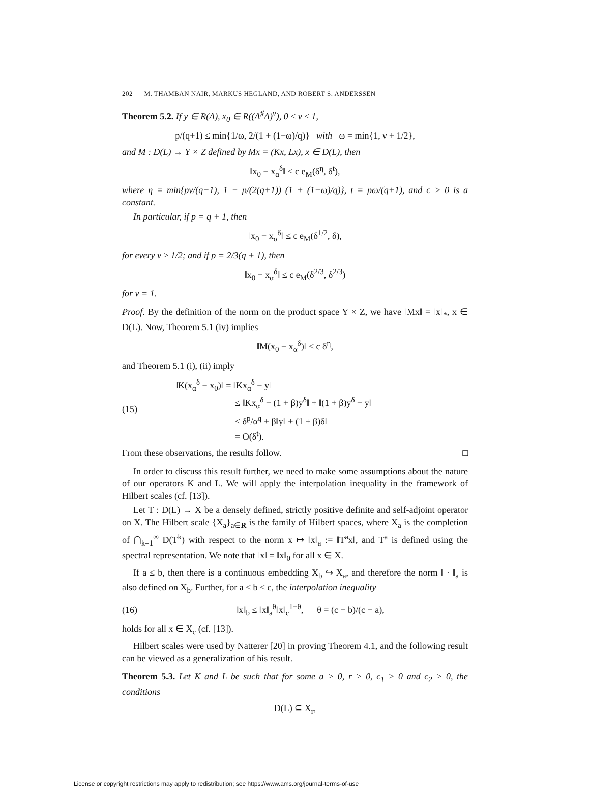202 M. THAMBAN NAIR, MARKUS HEGLAND, AND ROBERT S. ANDERSSEN
Theorem 5.2. If y ∈ R(A), x<sub>0</sub> ∈ R((A<sup>♯</sup>A)<sup>ν</sup>), 0 ≤ ν ≤ 1,
p/(q+1) ≤ min{1/ω, 2/(1 + (1−ω)/q)} with ω = min{1, ν + 1/2},
and M : D(L) → Y × Z defined by Mx = (Kx, Lx), x ∈ D(L), then
‖x<sub>0</sub> − x<sub>α</sub><sup>δ</sup>‖ ≤ c e<sub>M</sub>(δ<sup>η</sup>, δ<sup>t</sup>),
where η = min{pν/(q+1), 1 − p/(2(q+1)) (1 + (1−ω)/q)}, t = pω/(q+1), and c > 0 is a constant.
In particular, if p = q + 1, then
‖x<sub>0</sub> − x<sub>α</sub><sup>δ</sup>‖ ≤ c e<sub>M</sub>(δ<sup>1/2</sup>, δ),
for every ν ≥ 1/2; and if p = 2/3(q + 1), then
‖x<sub>0</sub> − x<sub>α</sub><sup>δ</sup>‖ ≤ c e<sub>M</sub>(δ<sup>2/3</sup>, δ<sup>2/3</sup>)
for ν = 1.
Proof. By the definition of the norm on the product space Y × Z, we have ‖Mx‖ = ‖x‖<sub>*</sub>, x ∈ D(L). Now, Theorem 5.1 (iv) implies
‖M(x<sub>0</sub> − x<sub>α</sub><sup>δ</sup>)‖ ≤ c δ<sup>η</sup>,
and Theorem 5.1 (i), (ii) imply
(15)
‖K(x<sub>α</sub><sup>δ</sup> − x<sub>0</sub>)‖ = ‖Kx<sub>α</sub><sup>δ</sup> − y‖
≤ ‖Kx<sub>α</sub><sup>δ</sup> − (1 + β)y<sup>δ</sup>‖ + ‖(1 + β)y<sup>δ</sup> − y‖
≤ δ<sup>p</sup>/α<sup>q</sup> + β‖y‖ + (1 + β)δ‖
= O(δ<sup>t</sup>).
From these observations, the results follow. □
In order to discuss this result further, we need to make some assumptions about the nature of our operators K and L. We will apply the interpolation inequality in the framework of Hilbert scales (cf. [13]).
Let T : D(L) → X be a densely defined, strictly positive definite and self-adjoint operator on X. The Hilbert scale {X<sub>a</sub>}<sub>a∈R</sub> is the family of Hilbert spaces, where X<sub>a</sub> is the completion of ⋂<sub>k=1</sub><sup>∞</sup> D(T<sup>k</sup>) with respect to the norm x ↦ ‖x‖<sub>a</sub> := ‖T<sup>a</sup>x‖, and T<sup>a</sup> is defined using the spectral representation. We note that ‖x‖ = ‖x‖<sub>0</sub> for all x ∈ X.
If a ≤ b, then there is a continuous embedding X<sub>b</sub> ↪ X<sub>a</sub>, and therefore the norm ‖ · ‖<sub>a</sub> is also defined on X<sub>b</sub>. Further, for a ≤ b ≤ c, the interpolation inequality
(16)
‖x‖<sub>b</sub> ≤ ‖x‖<sub>a</sub><sup>θ</sup>‖x‖<sub>c</sub><sup>1−θ</sup>, θ = (c − b)/(c − a),
holds for all x ∈ X<sub>c</sub> (cf. [13]).
Hilbert scales were used by Natterer [20] in proving Theorem 4.1, and the following result can be viewed as a generalization of his result.
Theorem 5.3. Let K and L be such that for some a > 0, r > 0, c<sub>1</sub> > 0 and c<sub>2</sub> > 0, the conditions
D(L) ⊆ X<sub>r</sub>,
License or copyright restrictions may apply to redistribution; see https://www.ams.org/journal-terms-of-use